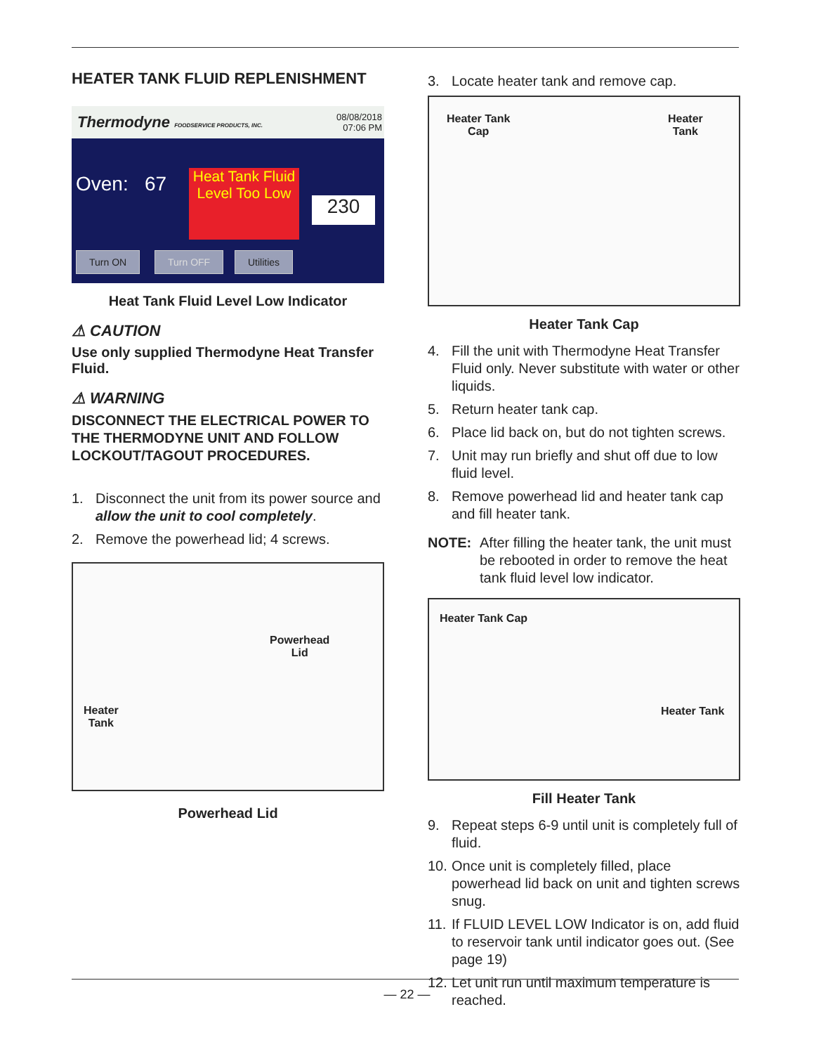HEATER TANK FLUID REPLENISHMENT
Thermodyne FOODSERVICE PRODUCTS, INC. 08/08/2018
07:06 PM
Oven: 67
Heat Tank Fluid Level Too Low
230
Turn ON Turn OFF Utilities
Heat Tank Fluid Level Low Indicator
⚠ CAUTION
Use only supplied Thermodyne Heat Transfer Fluid.
⚠ WARNING
DISCONNECT THE ELECTRICAL POWER TO THE THERMODYNE UNIT AND FOLLOW LOCKOUT/TAGOUT PROCEDURES.
1. Disconnect the unit from its power source and allow the unit to cool completely.
2. Remove the powerhead lid; 4 screws.
Powerhead
Lid
Heater
Tank
Powerhead Lid
3. Locate heater tank and remove cap.
Heater Tank
Cap
Heater
Tank
Heater Tank Cap
4. Fill the unit with Thermodyne Heat Transfer Fluid only. Never substitute with water or other liquids.
5. Return heater tank cap.
6. Place lid back on, but do not tighten screws.
7. Unit may run briefly and shut off due to low fluid level.
8. Remove powerhead lid and heater tank cap and fill heater tank.
NOTE: After filling the heater tank, the unit must be rebooted in order to remove the heat tank fluid level low indicator.
Heater Tank Cap
Heater Tank
Fill Heater Tank
9. Repeat steps 6-9 until unit is completely full of fluid.
10. Once unit is completely filled, place powerhead lid back on unit and tighten screws snug.
11. If FLUID LEVEL LOW Indicator is on, add fluid to reservoir tank until indicator goes out. (See page 19)
12. Let unit run until maximum temperature is reached.
— 22 —